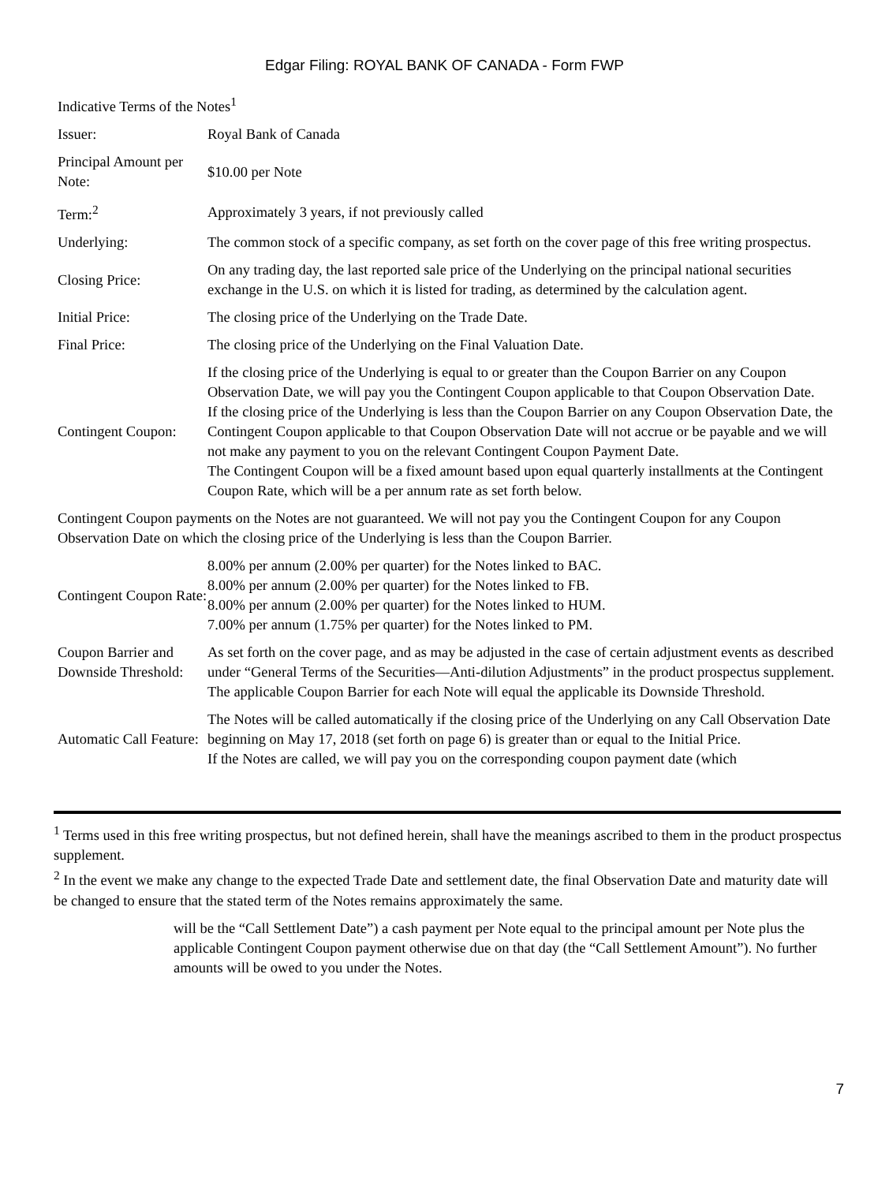Edgar Filing: ROYAL BANK OF CANADA - Form FWP
| Indicative Terms of the Notes<sup>1</sup> | |
| Issuer: | Royal Bank of Canada |
| Principal Amount per Note: | $10.00 per Note |
| Term:<sup>2</sup> | Approximately 3 years, if not previously called |
| Underlying: | The common stock of a specific company, as set forth on the cover page of this free writing prospectus. |
| Closing Price: | On any trading day, the last reported sale price of the Underlying on the principal national securities exchange in the U.S. on which it is listed for trading, as determined by the calculation agent. |
| Initial Price: | The closing price of the Underlying on the Trade Date. |
| Final Price: | The closing price of the Underlying on the Final Valuation Date. |
| Contingent Coupon: | If the closing price of the Underlying is equal to or greater than the Coupon Barrier on any Coupon Observation Date, we will pay you the Contingent Coupon applicable to that Coupon Observation Date. If the closing price of the Underlying is less than the Coupon Barrier on any Coupon Observation Date, the Contingent Coupon applicable to that Coupon Observation Date will not accrue or be payable and we will not make any payment to you on the relevant Contingent Coupon Payment Date. The Contingent Coupon will be a fixed amount based upon equal quarterly installments at the Contingent Coupon Rate, which will be a per annum rate as set forth below. |
| Contingent Coupon payments on the Notes are not guaranteed. We will not pay you the Contingent Coupon for any Coupon Observation Date on which the closing price of the Underlying is less than the Coupon Barrier. | |
| Contingent Coupon Rate: | 8.00% per annum (2.00% per quarter) for the Notes linked to BAC. 8.00% per annum (2.00% per quarter) for the Notes linked to FB. 8.00% per annum (2.00% per quarter) for the Notes linked to HUM. 7.00% per annum (1.75% per quarter) for the Notes linked to PM. |
| Coupon Barrier and Downside Threshold: | As set forth on the cover page, and as may be adjusted in the case of certain adjustment events as described under “General Terms of the Securities—Anti-dilution Adjustments” in the product prospectus supplement. The applicable Coupon Barrier for each Note will equal the applicable its Downside Threshold. |
| Automatic Call Feature: | The Notes will be called automatically if the closing price of the Underlying on any Call Observation Date beginning on May 17, 2018 (set forth on page 6) is greater than or equal to the Initial Price. If the Notes are called, we will pay you on the corresponding coupon payment date (which |
<sup>1</sup> Terms used in this free writing prospectus, but not defined herein, shall have the meanings ascribed to them in the product prospectus supplement.
<sup>2</sup> In the event we make any change to the expected Trade Date and settlement date, the final Observation Date and maturity date will be changed to ensure that the stated term of the Notes remains approximately the same.
will be the “Call Settlement Date”) a cash payment per Note equal to the principal amount per Note plus the applicable Contingent Coupon payment otherwise due on that day (the “Call Settlement Amount”). No further amounts will be owed to you under the Notes.
7